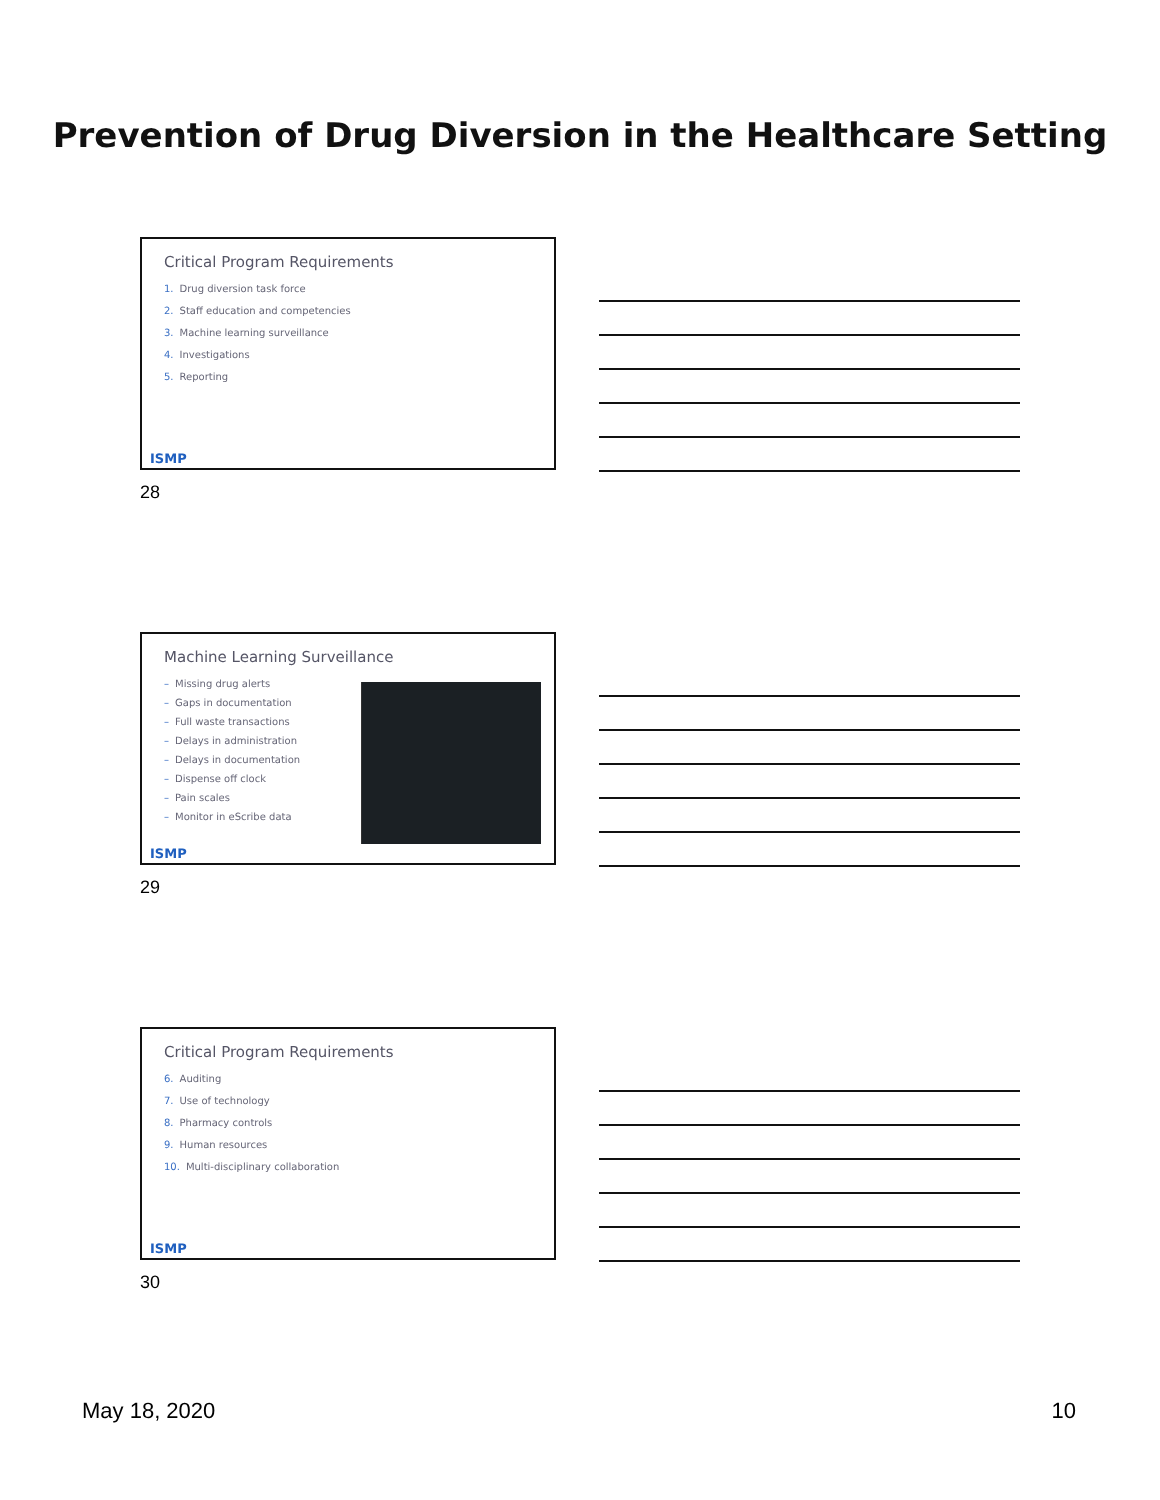Prevention of Drug Diversion in the Healthcare Setting
Critical Program Requirements
1. Drug diversion task force
2. Staff education and competencies
3. Machine learning surveillance
4. Investigations
5. Reporting
ISMP
28
Machine Learning Surveillance
– Missing drug alerts
– Gaps in documentation
– Full waste transactions
– Delays in administration
– Delays in documentation
– Dispense off clock
– Pain scales
– Monitor in eScribe data
ISMP
29
Critical Program Requirements
6. Auditing
7. Use of technology
8. Pharmacy controls
9. Human resources
10. Multi-disciplinary collaboration
ISMP
30
May 18, 2020 10